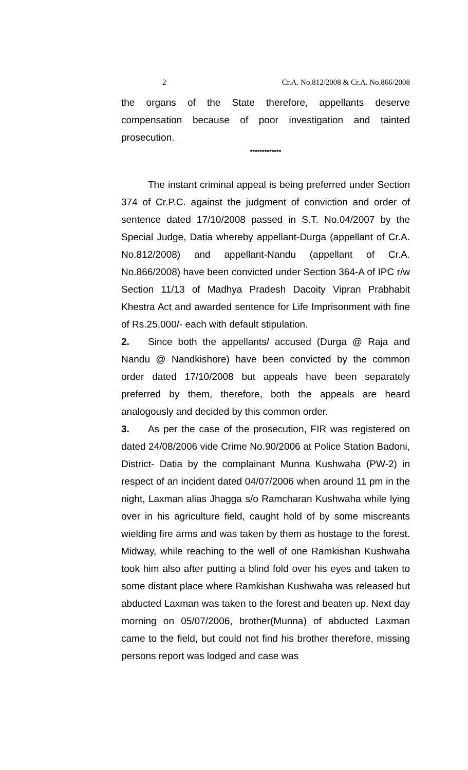2 Cr.A. No.812/2008 & Cr.A. No.866/2008
the organs of the State therefore, appellants deserve compensation because of poor investigation and tainted prosecution.
*************
The instant criminal appeal is being preferred under Section 374 of Cr.P.C. against the judgment of conviction and order of sentence dated 17/10/2008 passed in S.T. No.04/2007 by the Special Judge, Datia whereby appellant-Durga (appellant of Cr.A. No.812/2008) and appellant-Nandu (appellant of Cr.A. No.866/2008) have been convicted under Section 364-A of IPC r/w Section 11/13 of Madhya Pradesh Dacoity Vipran Prabhabit Khestra Act and awarded sentence for Life Imprisonment with fine of Rs.25,000/- each with default stipulation.
2. Since both the appellants/ accused (Durga @ Raja and Nandu @ Nandkishore) have been convicted by the common order dated 17/10/2008 but appeals have been separately preferred by them, therefore, both the appeals are heard analogously and decided by this common order.
3. As per the case of the prosecution, FIR was registered on dated 24/08/2006 vide Crime No.90/2006 at Police Station Badoni, District- Datia by the complainant Munna Kushwaha (PW-2) in respect of an incident dated 04/07/2006 when around 11 pm in the night, Laxman alias Jhagga s/o Ramcharan Kushwaha while lying over in his agriculture field, caught hold of by some miscreants wielding fire arms and was taken by them as hostage to the forest. Midway, while reaching to the well of one Ramkishan Kushwaha took him also after putting a blind fold over his eyes and taken to some distant place where Ramkishan Kushwaha was released but abducted Laxman was taken to the forest and beaten up. Next day morning on 05/07/2006, brother(Munna) of abducted Laxman came to the field, but could not find his brother therefore, missing persons report was lodged and case was